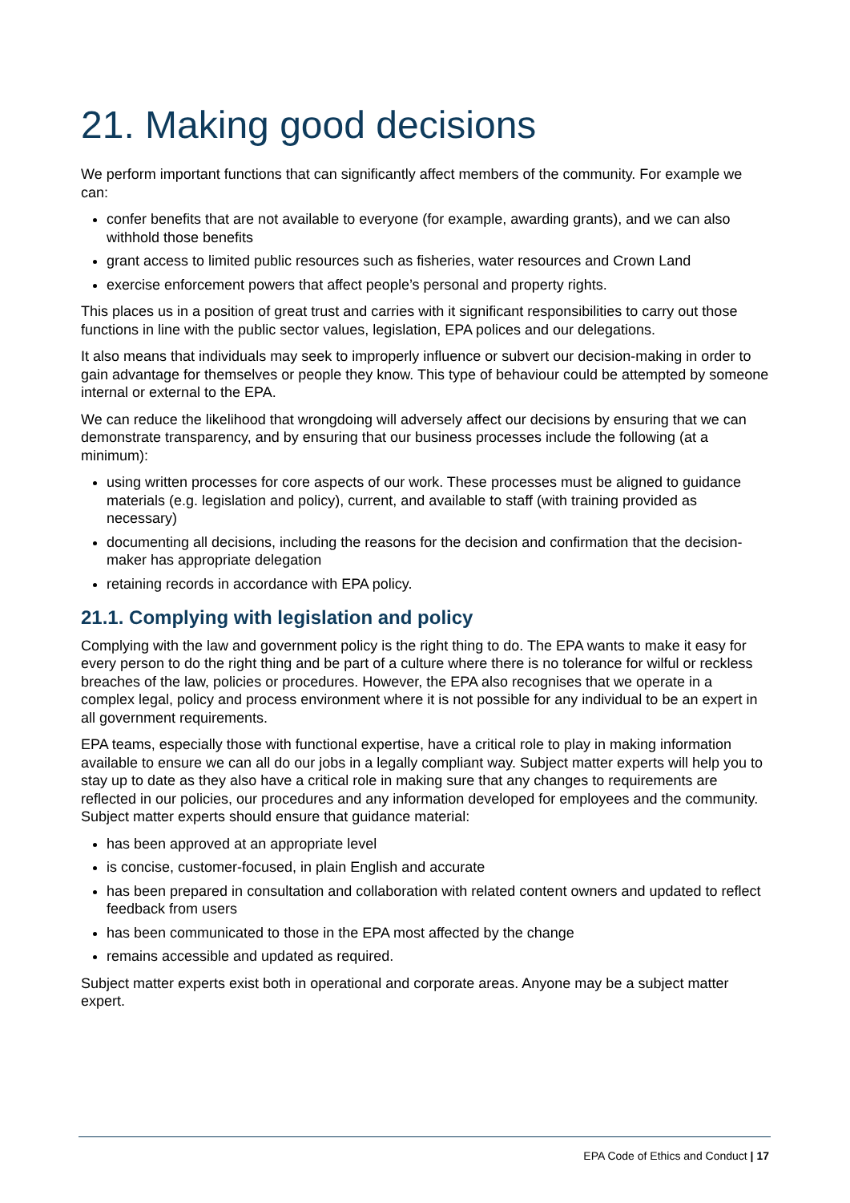21. Making good decisions
We perform important functions that can significantly affect members of the community. For example we can:
confer benefits that are not available to everyone (for example, awarding grants), and we can also withhold those benefits
grant access to limited public resources such as fisheries, water resources and Crown Land
exercise enforcement powers that affect people’s personal and property rights.
This places us in a position of great trust and carries with it significant responsibilities to carry out those functions in line with the public sector values, legislation, EPA polices and our delegations.
It also means that individuals may seek to improperly influence or subvert our decision-making in order to gain advantage for themselves or people they know. This type of behaviour could be attempted by someone internal or external to the EPA.
We can reduce the likelihood that wrongdoing will adversely affect our decisions by ensuring that we can demonstrate transparency, and by ensuring that our business processes include the following (at a minimum):
using written processes for core aspects of our work. These processes must be aligned to guidance materials (e.g. legislation and policy), current, and available to staff (with training provided as necessary)
documenting all decisions, including the reasons for the decision and confirmation that the decision-maker has appropriate delegation
retaining records in accordance with EPA policy.
21.1. Complying with legislation and policy
Complying with the law and government policy is the right thing to do. The EPA wants to make it easy for every person to do the right thing and be part of a culture where there is no tolerance for wilful or reckless breaches of the law, policies or procedures. However, the EPA also recognises that we operate in a complex legal, policy and process environment where it is not possible for any individual to be an expert in all government requirements.
EPA teams, especially those with functional expertise, have a critical role to play in making information available to ensure we can all do our jobs in a legally compliant way. Subject matter experts will help you to stay up to date as they also have a critical role in making sure that any changes to requirements are reflected in our policies, our procedures and any information developed for employees and the community. Subject matter experts should ensure that guidance material:
has been approved at an appropriate level
is concise, customer-focused, in plain English and accurate
has been prepared in consultation and collaboration with related content owners and updated to reflect feedback from users
has been communicated to those in the EPA most affected by the change
remains accessible and updated as required.
Subject matter experts exist both in operational and corporate areas. Anyone may be a subject matter expert.
EPA Code of Ethics and Conduct | 17